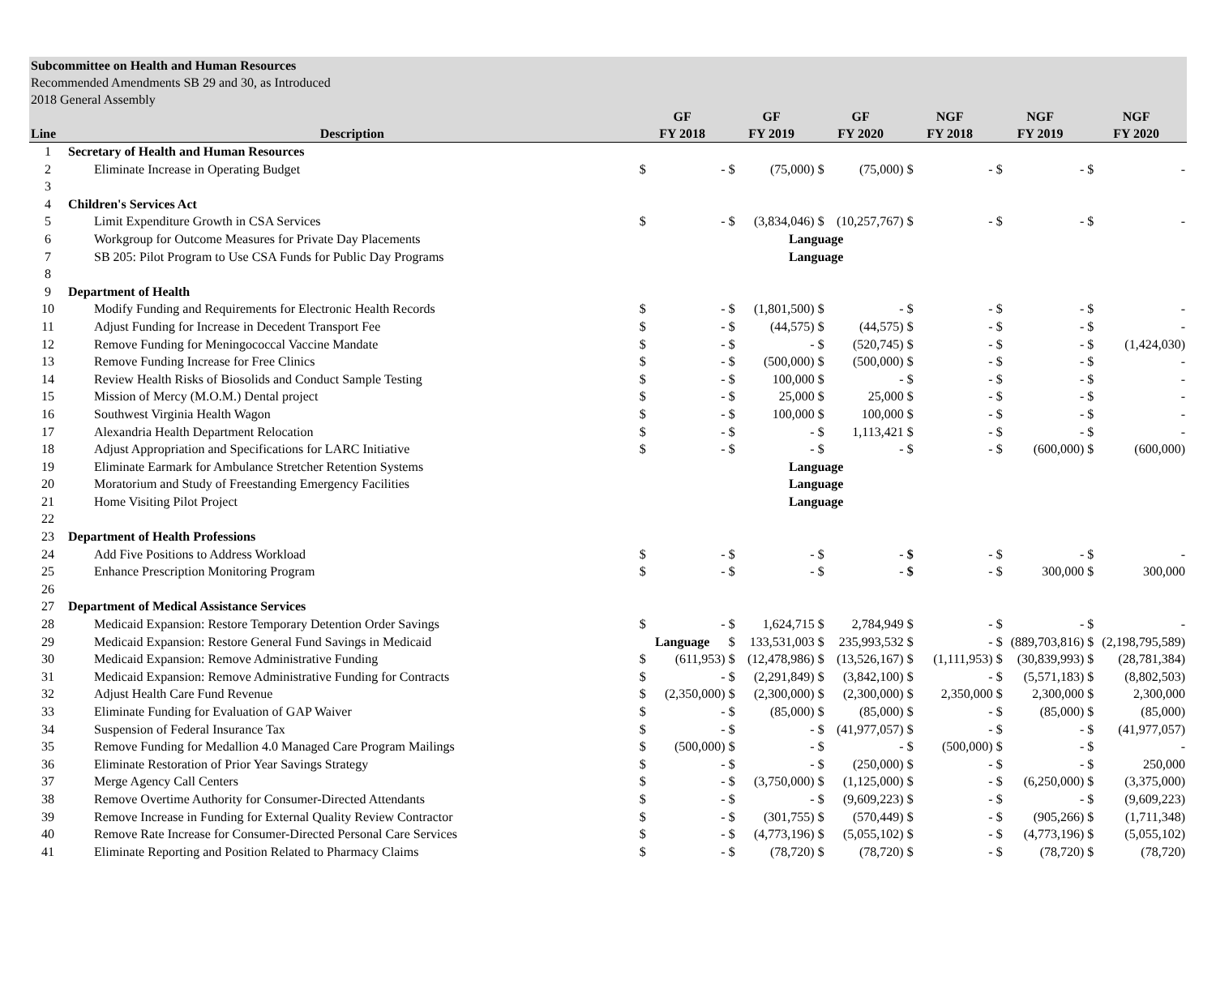Subcommittee on Health and Human Resources
Recommended Amendments SB 29 and 30, as Introduced
2018 General Assembly
| | | GF | | GF | | GF | | NGF | | NGF | | NGF | |
| --- | --- | --- | --- | --- | --- | --- | --- | --- | --- | --- | --- | --- | --- |
| Line | Description | FY 2018 | | FY 2019 | | FY 2020 | | FY 2018 | | FY 2019 | | FY 2020 | |
| 1 | Secretary of Health and Human Resources | | | | | | | | | | | | |
| 2 | Eliminate Increase in Operating Budget | $ | - | $ | (75,000) | $ | (75,000) | $ | - | $ | - | $ | - |
| 3 | | | | | | | | | | | | | |
| 4 | Children's Services Act | | | | | | | | | | | | |
| 5 | Limit Expenditure Growth in CSA Services | $ | - | $ | (3,834,046) | $ | (10,257,767) | $ | - | $ | - | $ | - |
| 6 | Workgroup for Outcome Measures for Private Day Placements | | | Language | | | | | | | | | |
| 7 | SB 205: Pilot Program to Use CSA Funds for Public Day Programs | | | Language | | | | | | | | | |
| 8 | | | | | | | | | | | | | |
| 9 | Department of Health | | | | | | | | | | | | |
| 10 | Modify Funding and Requirements for Electronic Health Records | $ | - | $ | (1,801,500) | $ | - | $ | - | $ | - | $ | - |
| 11 | Adjust Funding for Increase in Decedent Transport Fee | $ | - | $ | (44,575) | $ | (44,575) | $ | - | $ | - | $ | - |
| 12 | Remove Funding for Meningococcal Vaccine Mandate | $ | - | $ | - | $ | (520,745) | $ | - | $ | - | $ | (1,424,030) |
| 13 | Remove Funding Increase for Free Clinics | $ | - | $ | (500,000) | $ | (500,000) | $ | - | $ | - | $ | - |
| 14 | Review Health Risks of Biosolids and Conduct Sample Testing | $ | - | $ | 100,000 | $ | - | $ | - | $ | - | $ | - |
| 15 | Mission of Mercy (M.O.M.) Dental project | $ | - | $ | 25,000 | $ | 25,000 | $ | - | $ | - | $ | - |
| 16 | Southwest Virginia Health Wagon | $ | - | $ | 100,000 | $ | 100,000 | $ | - | $ | - | $ | - |
| 17 | Alexandria Health Department Relocation | $ | - | $ | - | $ | 1,113,421 | $ | - | $ | - | $ | - |
| 18 | Adjust Appropriation and Specifications for LARC Initiative | $ | - | $ | - | $ | - | $ | - | $ | (600,000) | $ | (600,000) |
| 19 | Eliminate Earmark for Ambulance Stretcher Retention Systems | | | Language | | | | | | | | | |
| 20 | Moratorium and Study of Freestanding Emergency Facilities | | | Language | | | | | | | | | |
| 21 | Home Visiting Pilot Project | | | Language | | | | | | | | | |
| 22 | | | | | | | | | | | | | |
| 23 | Department of Health Professions | | | | | | | | | | | | |
| 24 | Add Five Positions to Address Workload | $ | - | $ | - | $ | - | $ | - | $ | - | $ | - |
| 25 | Enhance Prescription Monitoring Program | $ | - | $ | - | $ | - | $ | - | $ | 300,000 | $ | 300,000 |
| 26 | | | | | | | | | | | | | |
| 27 | Department of Medical Assistance Services | | | | | | | | | | | | |
| 28 | Medicaid Expansion: Restore Temporary Detention Order Savings | $ | - | $ | 1,624,715 | $ | 2,784,949 | $ | - | $ | - | $ | - |
| 29 | Medicaid Expansion: Restore General Fund Savings in Medicaid | Language | | $ | 133,531,003 | $ | 235,993,532 | $ | - | $ | (889,703,816) | $ | (2,198,795,589) |
| 30 | Medicaid Expansion: Remove Administrative Funding | $ | (611,953) | $ | (12,478,986) | $ | (13,526,167) | $ | (1,111,953) | $ | (30,839,993) | $ | (28,781,384) |
| 31 | Medicaid Expansion: Remove Administrative Funding for Contracts | $ | - | $ | (2,291,849) | $ | (3,842,100) | $ | - | $ | (5,571,183) | $ | (8,802,503) |
| 32 | Adjust Health Care Fund Revenue | $ | (2,350,000) | $ | (2,300,000) | $ | (2,300,000) | $ | 2,350,000 | $ | 2,300,000 | $ | 2,300,000 |
| 33 | Eliminate Funding for Evaluation of GAP Waiver | $ | - | $ | (85,000) | $ | (85,000) | $ | - | $ | (85,000) | $ | (85,000) |
| 34 | Suspension of Federal Insurance Tax | $ | - | $ | - | $ | (41,977,057) | $ | - | $ | - | $ | (41,977,057) |
| 35 | Remove Funding for Medallion 4.0 Managed Care Program Mailings | $ | (500,000) | $ | - | $ | - | $ | (500,000) | $ | - | $ | - |
| 36 | Eliminate Restoration of Prior Year Savings Strategy | $ | - | $ | - | $ | (250,000) | $ | - | $ | - | $ | 250,000 |
| 37 | Merge Agency Call Centers | $ | - | $ | (3,750,000) | $ | (1,125,000) | $ | - | $ | (6,250,000) | $ | (3,375,000) |
| 38 | Remove Overtime Authority for Consumer-Directed Attendants | $ | - | $ | - | $ | (9,609,223) | $ | - | $ | - | $ | (9,609,223) |
| 39 | Remove Increase in Funding for External Quality Review Contractor | $ | - | $ | (301,755) | $ | (570,449) | $ | - | $ | (905,266) | $ | (1,711,348) |
| 40 | Remove Rate Increase for Consumer-Directed Personal Care Services | $ | - | $ | (4,773,196) | $ | (5,055,102) | $ | - | $ | (4,773,196) | $ | (5,055,102) |
| 41 | Eliminate Reporting and Position Related to Pharmacy Claims | $ | - | $ | (78,720) | $ | (78,720) | $ | - | $ | (78,720) | $ | (78,720) |